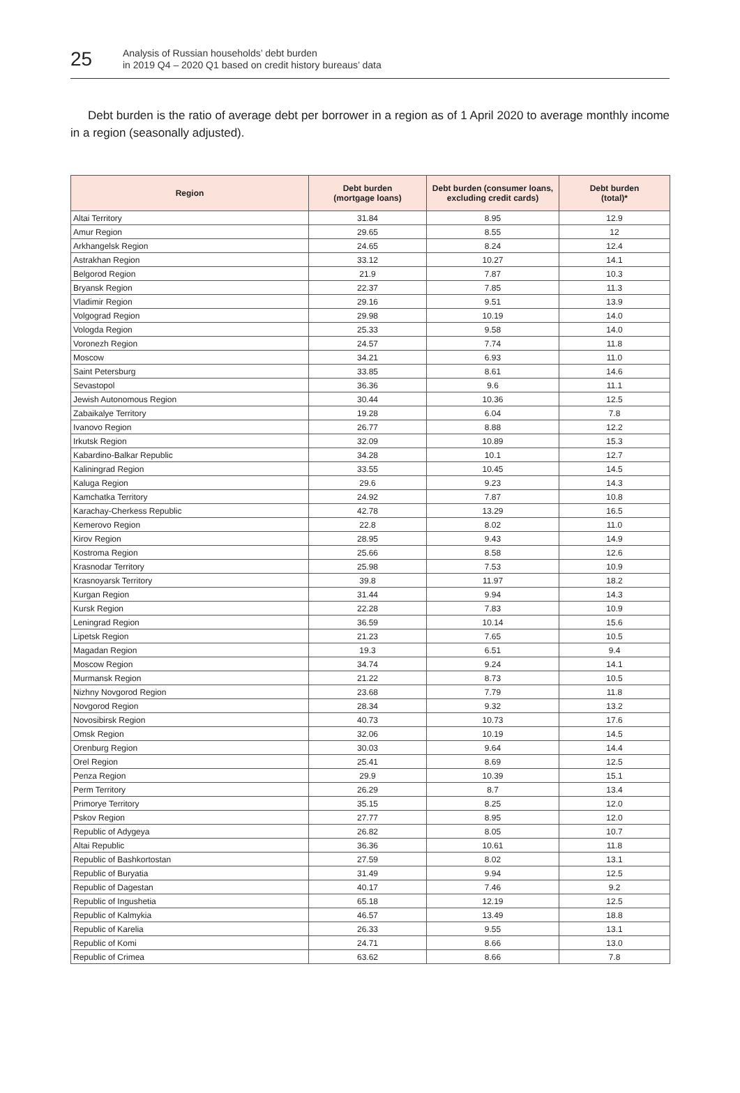25
Analysis of Russian households’ debt burden
in 2019 Q4 – 2020 Q1 based on credit history bureaus’ data
Debt burden is the ratio of average debt per borrower in a region as of 1 April 2020 to average monthly income in a region (seasonally adjusted).
| Region | Debt burden (mortgage loans) | Debt burden (consumer loans, excluding credit cards) | Debt burden (total)* |
| --- | --- | --- | --- |
| Altai Territory | 31.84 | 8.95 | 12.9 |
| Amur Region | 29.65 | 8.55 | 12 |
| Arkhangelsk Region | 24.65 | 8.24 | 12.4 |
| Astrakhan Region | 33.12 | 10.27 | 14.1 |
| Belgorod Region | 21.9 | 7.87 | 10.3 |
| Bryansk Region | 22.37 | 7.85 | 11.3 |
| Vladimir Region | 29.16 | 9.51 | 13.9 |
| Volgograd Region | 29.98 | 10.19 | 14.0 |
| Vologda Region | 25.33 | 9.58 | 14.0 |
| Voronezh Region | 24.57 | 7.74 | 11.8 |
| Moscow | 34.21 | 6.93 | 11.0 |
| Saint Petersburg | 33.85 | 8.61 | 14.6 |
| Sevastopol | 36.36 | 9.6 | 11.1 |
| Jewish Autonomous Region | 30.44 | 10.36 | 12.5 |
| Zabaikalye Territory | 19.28 | 6.04 | 7.8 |
| Ivanovo Region | 26.77 | 8.88 | 12.2 |
| Irkutsk Region | 32.09 | 10.89 | 15.3 |
| Kabardino-Balkar Republic | 34.28 | 10.1 | 12.7 |
| Kaliningrad Region | 33.55 | 10.45 | 14.5 |
| Kaluga Region | 29.6 | 9.23 | 14.3 |
| Kamchatka Territory | 24.92 | 7.87 | 10.8 |
| Karachay-Cherkess Republic | 42.78 | 13.29 | 16.5 |
| Kemerovo Region | 22.8 | 8.02 | 11.0 |
| Kirov Region | 28.95 | 9.43 | 14.9 |
| Kostroma Region | 25.66 | 8.58 | 12.6 |
| Krasnodar Territory | 25.98 | 7.53 | 10.9 |
| Krasnoyarsk Territory | 39.8 | 11.97 | 18.2 |
| Kurgan Region | 31.44 | 9.94 | 14.3 |
| Kursk Region | 22.28 | 7.83 | 10.9 |
| Leningrad Region | 36.59 | 10.14 | 15.6 |
| Lipetsk Region | 21.23 | 7.65 | 10.5 |
| Magadan Region | 19.3 | 6.51 | 9.4 |
| Moscow Region | 34.74 | 9.24 | 14.1 |
| Murmansk Region | 21.22 | 8.73 | 10.5 |
| Nizhny Novgorod Region | 23.68 | 7.79 | 11.8 |
| Novgorod Region | 28.34 | 9.32 | 13.2 |
| Novosibirsk Region | 40.73 | 10.73 | 17.6 |
| Omsk Region | 32.06 | 10.19 | 14.5 |
| Orenburg Region | 30.03 | 9.64 | 14.4 |
| Orel Region | 25.41 | 8.69 | 12.5 |
| Penza Region | 29.9 | 10.39 | 15.1 |
| Perm Territory | 26.29 | 8.7 | 13.4 |
| Primorye Territory | 35.15 | 8.25 | 12.0 |
| Pskov Region | 27.77 | 8.95 | 12.0 |
| Republic of Adygeya | 26.82 | 8.05 | 10.7 |
| Altai Republic | 36.36 | 10.61 | 11.8 |
| Republic of Bashkortostan | 27.59 | 8.02 | 13.1 |
| Republic of Buryatia | 31.49 | 9.94 | 12.5 |
| Republic of Dagestan | 40.17 | 7.46 | 9.2 |
| Republic of Ingushetia | 65.18 | 12.19 | 12.5 |
| Republic of Kalmykia | 46.57 | 13.49 | 18.8 |
| Republic of Karelia | 26.33 | 9.55 | 13.1 |
| Republic of Komi | 24.71 | 8.66 | 13.0 |
| Republic of Crimea | 63.62 | 8.66 | 7.8 |